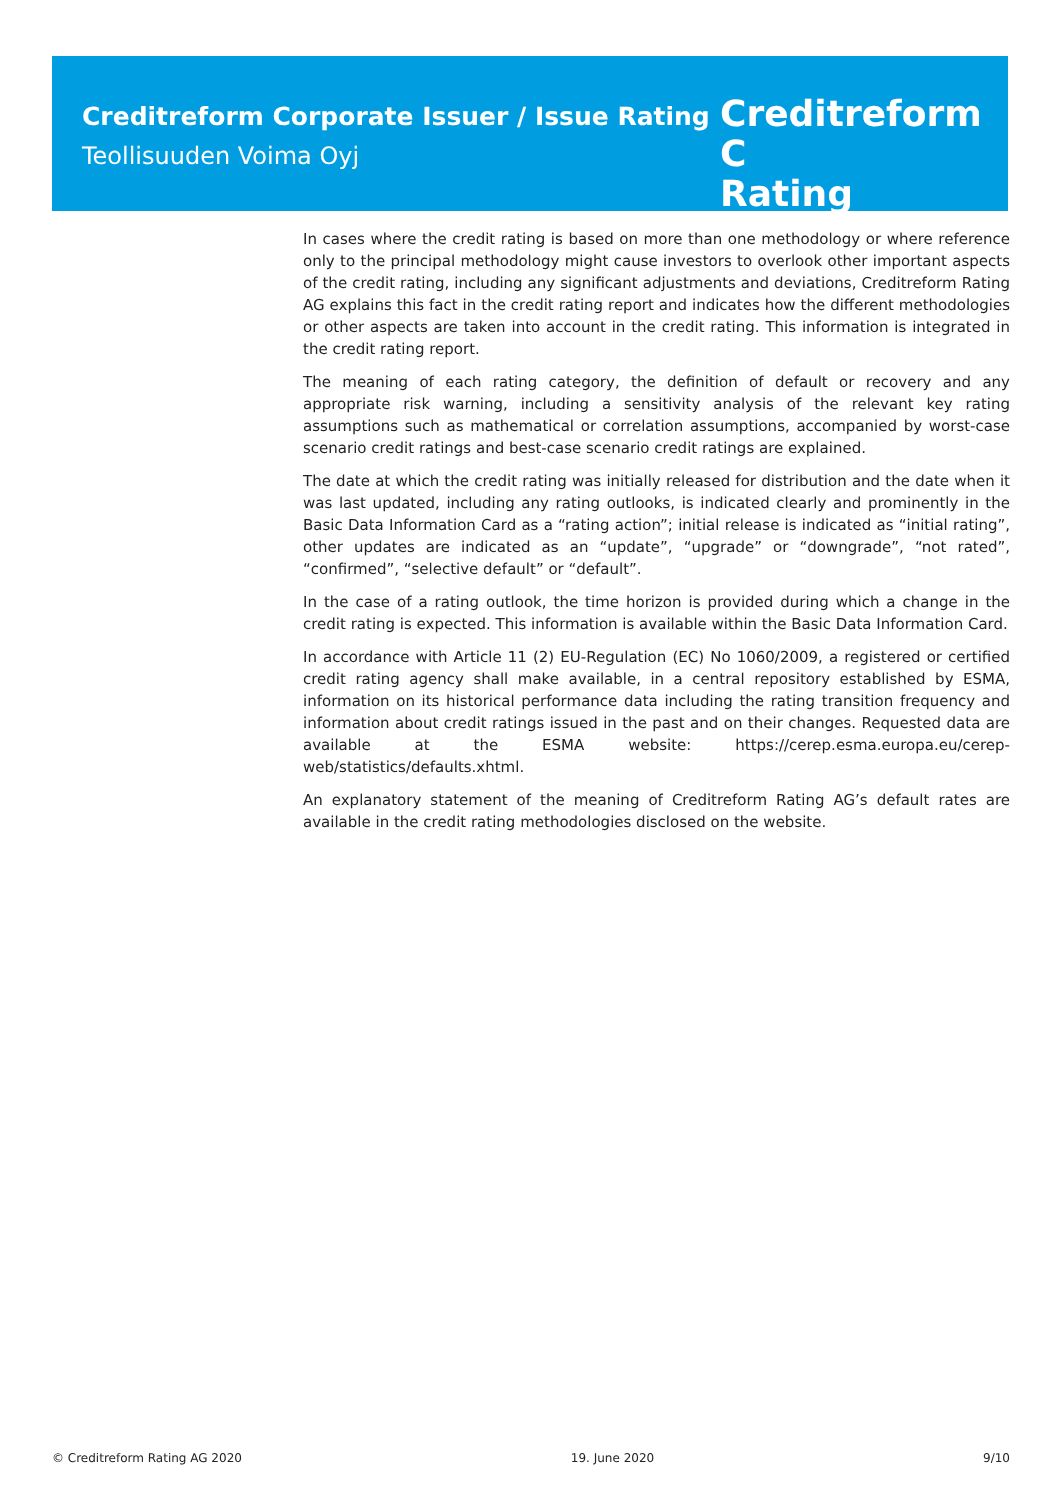Creditreform Corporate Issuer / Issue Rating
Teollisuuden Voima Oyj
Creditreform C
Rating
In cases where the credit rating is based on more than one methodology or where reference only to the principal methodology might cause investors to overlook other important aspects of the credit rating, including any significant adjustments and deviations, Creditreform Rating AG explains this fact in the credit rating report and indicates how the different methodologies or other aspects are taken into account in the credit rating. This information is integrated in the credit rating report.
The meaning of each rating category, the definition of default or recovery and any appropriate risk warning, including a sensitivity analysis of the relevant key rating assumptions such as mathematical or correlation assumptions, accompanied by worst-case scenario credit ratings and best-case scenario credit ratings are explained.
The date at which the credit rating was initially released for distribution and the date when it was last updated, including any rating outlooks, is indicated clearly and prominently in the Basic Data Information Card as a “rating action”; initial release is indicated as “initial rating”, other updates are indicated as an “update”, “upgrade” or “downgrade”, “not rated”, “confirmed”, “selective default” or “default”.
In the case of a rating outlook, the time horizon is provided during which a change in the credit rating is expected. This information is available within the Basic Data Information Card.
In accordance with Article 11 (2) EU-Regulation (EC) No 1060/2009, a registered or certified credit rating agency shall make available, in a central repository established by ESMA, information on its historical performance data including the rating transition frequency and information about credit ratings issued in the past and on their changes. Requested data are available at the ESMA website: https://cerep.esma.europa.eu/cerep-web/statistics/defaults.xhtml.
An explanatory statement of the meaning of Creditreform Rating AG’s default rates are available in the credit rating methodologies disclosed on the website.
© Creditreform Rating AG 2020 19. June 2020 9/10